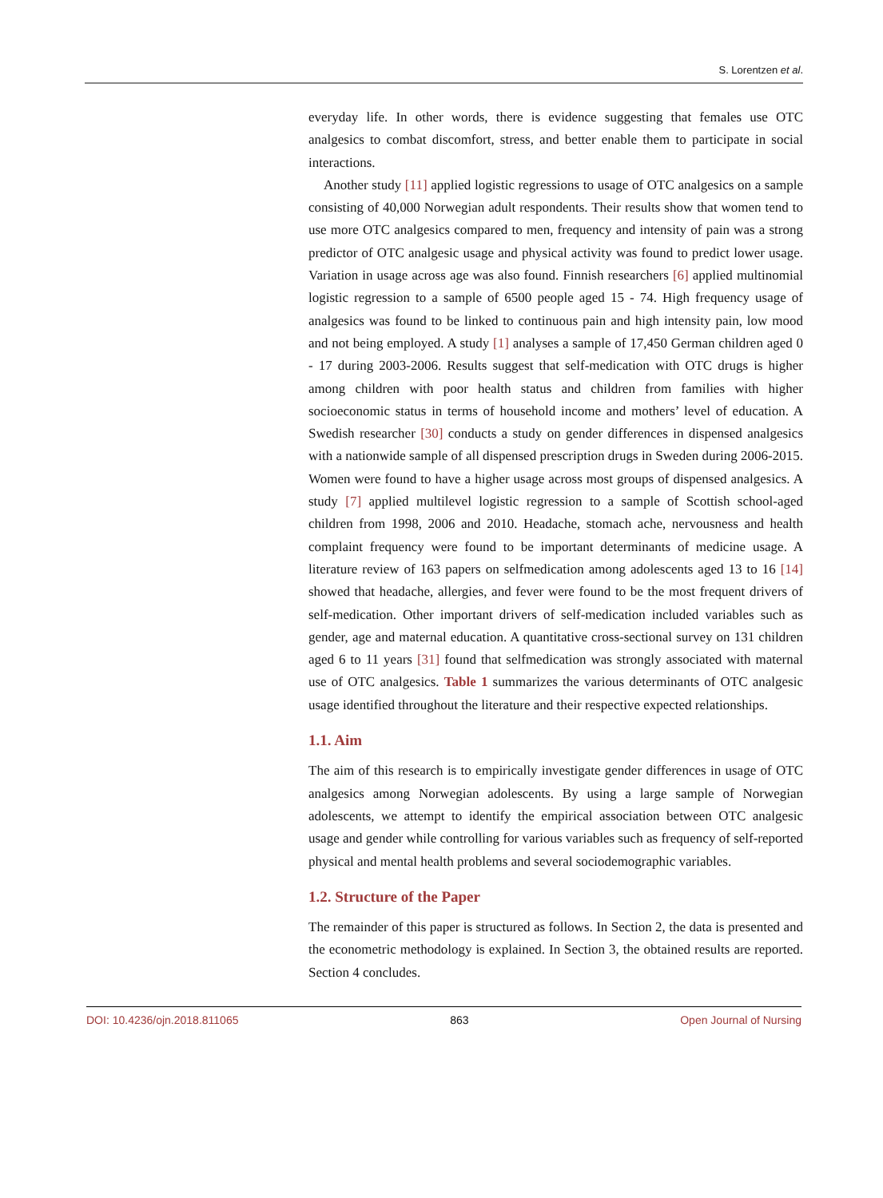S. Lorentzen et al.
everyday life. In other words, there is evidence suggesting that females use OTC analgesics to combat discomfort, stress, and better enable them to participate in social interactions.
Another study [11] applied logistic regressions to usage of OTC analgesics on a sample consisting of 40,000 Norwegian adult respondents. Their results show that women tend to use more OTC analgesics compared to men, frequency and intensity of pain was a strong predictor of OTC analgesic usage and physical activity was found to predict lower usage. Variation in usage across age was also found. Finnish researchers [6] applied multinomial logistic regression to a sample of 6500 people aged 15 - 74. High frequency usage of analgesics was found to be linked to continuous pain and high intensity pain, low mood and not being employed. A study [1] analyses a sample of 17,450 German children aged 0 - 17 during 2003-2006. Results suggest that self-medication with OTC drugs is higher among children with poor health status and children from families with higher socioeconomic status in terms of household income and mothers’ level of education. A Swedish researcher [30] conducts a study on gender differences in dispensed analgesics with a nationwide sample of all dispensed prescription drugs in Sweden during 2006-2015. Women were found to have a higher usage across most groups of dispensed analgesics. A study [7] applied multilevel logistic regression to a sample of Scottish school-aged children from 1998, 2006 and 2010. Headache, stomach ache, nervousness and health complaint frequency were found to be important determinants of medicine usage. A literature review of 163 papers on selfmedication among adolescents aged 13 to 16 [14] showed that headache, allergies, and fever were found to be the most frequent drivers of self-medication. Other important drivers of self-medication included variables such as gender, age and maternal education. A quantitative cross-sectional survey on 131 children aged 6 to 11 years [31] found that selfmedication was strongly associated with maternal use of OTC analgesics. Table 1 summarizes the various determinants of OTC analgesic usage identified throughout the literature and their respective expected relationships.
1.1. Aim
The aim of this research is to empirically investigate gender differences in usage of OTC analgesics among Norwegian adolescents. By using a large sample of Norwegian adolescents, we attempt to identify the empirical association between OTC analgesic usage and gender while controlling for various variables such as frequency of self-reported physical and mental health problems and several sociodemographic variables.
1.2. Structure of the Paper
The remainder of this paper is structured as follows. In Section 2, the data is presented and the econometric methodology is explained. In Section 3, the obtained results are reported. Section 4 concludes.
DOI: 10.4236/ojn.2018.811065 863 Open Journal of Nursing